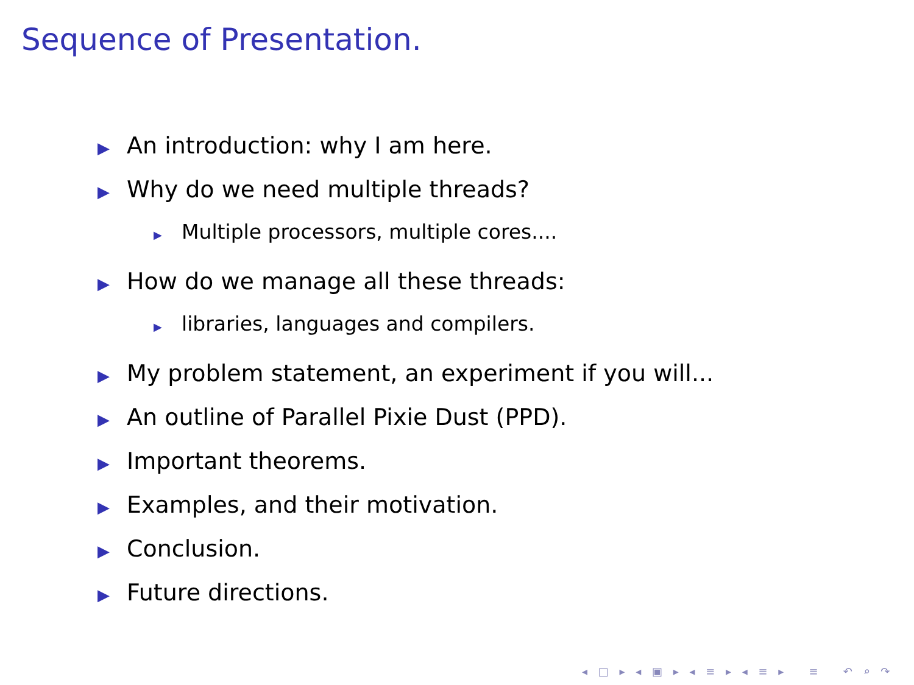Sequence of Presentation.
▶ An introduction: why I am here.
▶ Why do we need multiple threads?
▶ Multiple processors, multiple cores....
▶ How do we manage all these threads:
▶ libraries, languages and compilers.
▶ My problem statement, an experiment if you will...
▶ An outline of Parallel Pixie Dust (PPD).
▶ Important theorems.
▶ Examples, and their motivation.
▶ Conclusion.
▶ Future directions.
◂ □ ▸ ◂ ▣ ▸ ◂ ≡ ▸ ◂ ≡ ▸ ≡ ↶ ⌕ ↷